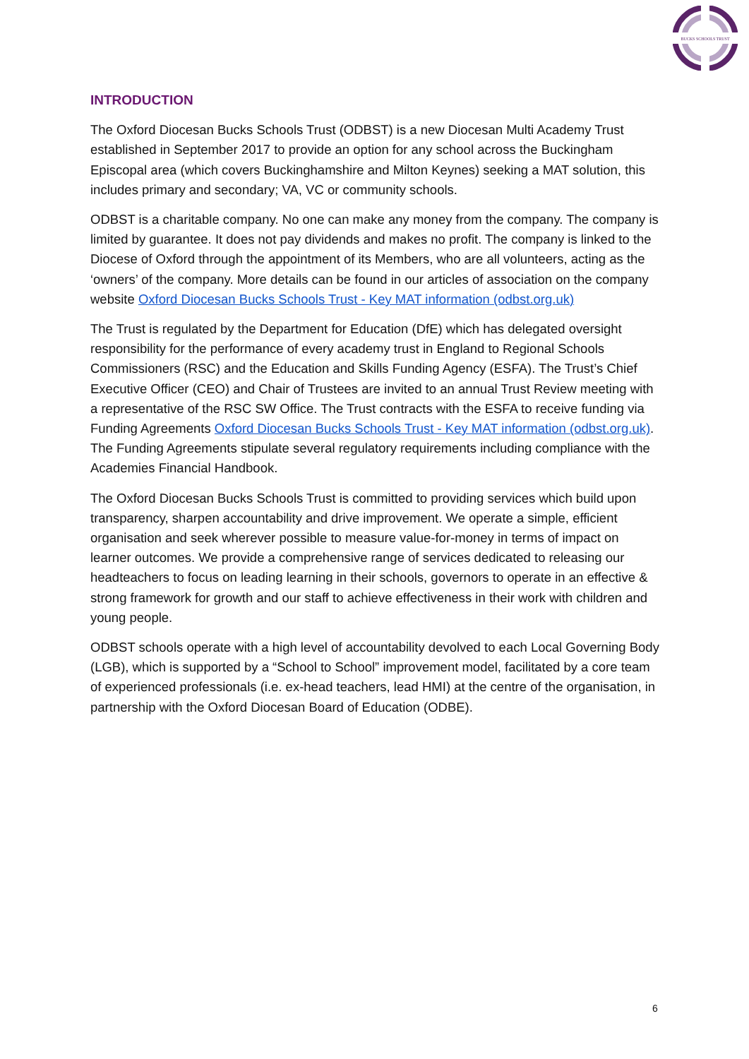BUCKS SCHOOLS TRUST
INTRODUCTION
The Oxford Diocesan Bucks Schools Trust (ODBST) is a new Diocesan Multi Academy Trust established in September 2017 to provide an option for any school across the Buckingham Episcopal area (which covers Buckinghamshire and Milton Keynes) seeking a MAT solution, this includes primary and secondary; VA, VC or community schools.
ODBST is a charitable company. No one can make any money from the company. The company is limited by guarantee. It does not pay dividends and makes no profit. The company is linked to the Diocese of Oxford through the appointment of its Members, who are all volunteers, acting as the ‘owners’ of the company. More details can be found in our articles of association on the company website Oxford Diocesan Bucks Schools Trust - Key MAT information (odbst.org.uk)
The Trust is regulated by the Department for Education (DfE) which has delegated oversight responsibility for the performance of every academy trust in England to Regional Schools Commissioners (RSC) and the Education and Skills Funding Agency (ESFA). The Trust’s Chief Executive Officer (CEO) and Chair of Trustees are invited to an annual Trust Review meeting with a representative of the RSC SW Office. The Trust contracts with the ESFA to receive funding via Funding Agreements Oxford Diocesan Bucks Schools Trust - Key MAT information (odbst.org.uk). The Funding Agreements stipulate several regulatory requirements including compliance with the Academies Financial Handbook.
The Oxford Diocesan Bucks Schools Trust is committed to providing services which build upon transparency, sharpen accountability and drive improvement. We operate a simple, efficient organisation and seek wherever possible to measure value-for-money in terms of impact on learner outcomes. We provide a comprehensive range of services dedicated to releasing our headteachers to focus on leading learning in their schools, governors to operate in an effective & strong framework for growth and our staff to achieve effectiveness in their work with children and young people.
ODBST schools operate with a high level of accountability devolved to each Local Governing Body (LGB), which is supported by a “School to School” improvement model, facilitated by a core team of experienced professionals (i.e. ex-head teachers, lead HMI) at the centre of the organisation, in partnership with the Oxford Diocesan Board of Education (ODBE).
6